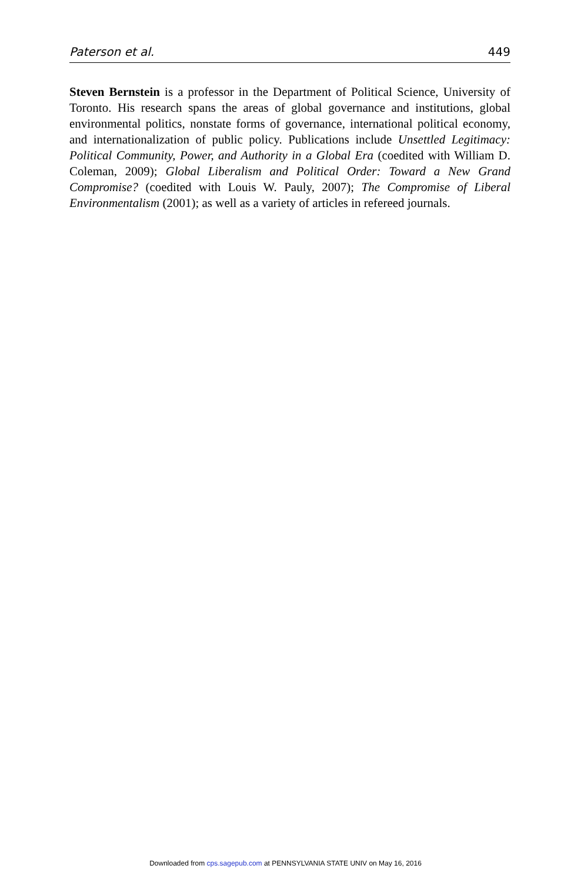Paterson et al. 449
Steven Bernstein is a professor in the Department of Political Science, University of Toronto. His research spans the areas of global governance and institutions, global environmental politics, nonstate forms of governance, international political economy, and internationalization of public policy. Publications include Unsettled Legitimacy: Political Community, Power, and Authority in a Global Era (coedited with William D. Coleman, 2009); Global Liberalism and Political Order: Toward a New Grand Compromise? (coedited with Louis W. Pauly, 2007); The Compromise of Liberal Environmentalism (2001); as well as a variety of articles in refereed journals.
Downloaded from cps.sagepub.com at PENNSYLVANIA STATE UNIV on May 16, 2016